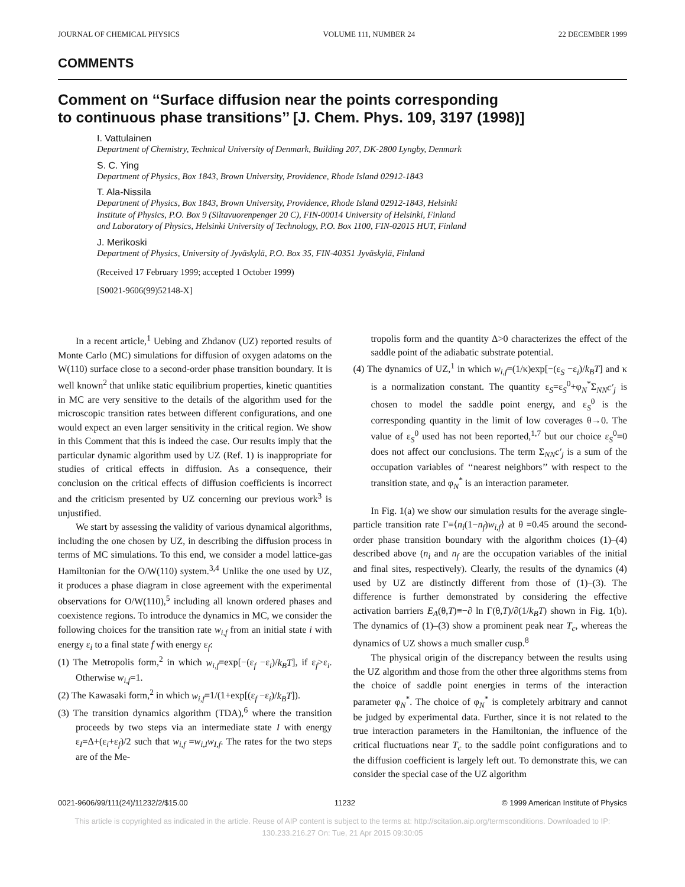JOURNAL OF CHEMICAL PHYSICS VOLUME 111, NUMBER 24 22 DECEMBER 1999
COMMENTS
Comment on ‘‘Surface diffusion near the points corresponding
to continuous phase transitions’’ [J. Chem. Phys. 109, 3197 (1998)]
I. Vattulainen
Department of Chemistry, Technical University of Denmark, Building 207, DK-2800 Lyngby, Denmark
S. C. Ying
Department of Physics, Box 1843, Brown University, Providence, Rhode Island 02912-1843
T. Ala-Nissila
Department of Physics, Box 1843, Brown University, Providence, Rhode Island 02912-1843, Helsinki
Institute of Physics, P.O. Box 9 (Siltavuorenpenger 20 C), FIN-00014 University of Helsinki, Finland
and Laboratory of Physics, Helsinki University of Technology, P.O. Box 1100, FIN-02015 HUT, Finland
J. Merikoski
Department of Physics, University of Jyväskylä, P.O. Box 35, FIN-40351 Jyväskylä, Finland
(Received 17 February 1999; accepted 1 October 1999)
[S0021-9606(99)52148-X]
In a recent article,<sup>1</sup> Uebing and Zhdanov (UZ) reported results of Monte Carlo (MC) simulations for diffusion of oxygen adatoms on the W(110) surface close to a second-order phase transition boundary. It is well known<sup>2</sup> that unlike static equilibrium properties, kinetic quantities in MC are very sensitive to the details of the algorithm used for the microscopic transition rates between different configurations, and one would expect an even larger sensitivity in the critical region. We show in this Comment that this is indeed the case. Our results imply that the particular dynamic algorithm used by UZ (Ref. 1) is inappropriate for studies of critical effects in diffusion. As a consequence, their conclusion on the critical effects of diffusion coefficients is incorrect and the criticism presented by UZ concerning our previous work<sup>3</sup> is unjustified.
We start by assessing the validity of various dynamical algorithms, including the one chosen by UZ, in describing the diffusion process in terms of MC simulations. To this end, we consider a model lattice-gas Hamiltonian for the O/W(110) system.<sup>3,4</sup> Unlike the one used by UZ, it produces a phase diagram in close agreement with the experimental observations for O/W(110),<sup>5</sup> including all known ordered phases and coexistence regions. To introduce the dynamics in MC, we consider the following choices for the transition rate w<sub>i,f</sub> from an initial state i with energy ε<sub>i</sub> to a final state f with energy ε<sub>f</sub>:
(1) The Metropolis form,<sup>2</sup> in which w<sub>i,f</sub>=exp[−(ε<sub>f</sub> −ε<sub>i</sub>)/k<sub>B</sub>T], if ε<sub>f</sub>>ε<sub>i</sub>. Otherwise w<sub>i,f</sub>=1.
(2) The Kawasaki form,<sup>2</sup> in which w<sub>i,f</sub>=1/(1+exp[(ε<sub>f</sub> −ε<sub>i</sub>)/k<sub>B</sub>T]).
(3) The transition dynamics algorithm (TDA),<sup>6</sup> where the transition proceeds by two steps via an intermediate state I with energy ε<sub>I</sub>=Δ+(ε<sub>i</sub>+ε<sub>f</sub>)/2 such that w<sub>i,f</sub> =w<sub>i,I</sub>w<sub>I,f</sub>. The rates for the two steps are of the Me-
tropolis form and the quantity Δ>0 characterizes the effect of the saddle point of the adiabatic substrate potential.
(4) The dynamics of UZ,<sup>1</sup> in which w<sub>i,f</sub>=(1/κ)exp[−(ε<sub>S</sub> −ε<sub>i</sub>)/k<sub>B</sub>T] and κ is a normalization constant. The quantity ε<sub>S</sub>=ε<sub>S</sub><sup>0</sup>+φ<sub>N</sub><sup>*</sup>Σ<sub>NN</sub>c′<sub>j</sub> is chosen to model the saddle point energy, and ε<sub>S</sub><sup>0</sup> is the corresponding quantity in the limit of low coverages θ→0. The value of ε<sub>S</sub><sup>0</sup> used has not been reported,<sup>1,7</sup> but our choice ε<sub>S</sub><sup>0</sup>=0 does not affect our conclusions. The term Σ<sub>NN</sub>c′<sub>j</sub> is a sum of the occupation variables of ‘‘nearest neighbors’’ with respect to the transition state, and φ<sub>N</sub><sup>*</sup> is an interaction parameter.
In Fig. 1(a) we show our simulation results for the average single-particle transition rate Γ≡⟨n<sub>i</sub>(1−n<sub>f</sub>)w<sub>i,f</sub>⟩ at θ =0.45 around the second-order phase transition boundary with the algorithm choices (1)–(4) described above (n<sub>i</sub> and n<sub>f</sub> are the occupation variables of the initial and final sites, respectively). Clearly, the results of the dynamics (4) used by UZ are distinctly different from those of (1)–(3). The difference is further demonstrated by considering the effective activation barriers E<sub>A</sub>(θ,T)≡−∂ ln Γ(θ,T)/∂(1/k<sub>B</sub>T) shown in Fig. 1(b). The dynamics of (1)–(3) show a prominent peak near T<sub>c</sub>, whereas the dynamics of UZ shows a much smaller cusp.<sup>8</sup>
The physical origin of the discrepancy between the results using the UZ algorithm and those from the other three algorithms stems from the choice of saddle point energies in terms of the interaction parameter φ<sub>N</sub><sup>*</sup>. The choice of φ<sub>N</sub><sup>*</sup> is completely arbitrary and cannot be judged by experimental data. Further, since it is not related to the true interaction parameters in the Hamiltonian, the influence of the critical fluctuations near T<sub>c</sub> to the saddle point configurations and to the diffusion coefficient is largely left out. To demonstrate this, we can consider the special case of the UZ algorithm
0021-9606/99/111(24)/11232/2/$15.00 11232 © 1999 American Institute of Physics
This article is copyrighted as indicated in the article. Reuse of AIP content is subject to the terms at: http://scitation.aip.org/termsconditions. Downloaded to IP:
130.233.216.27 On: Tue, 21 Apr 2015 09:30:05